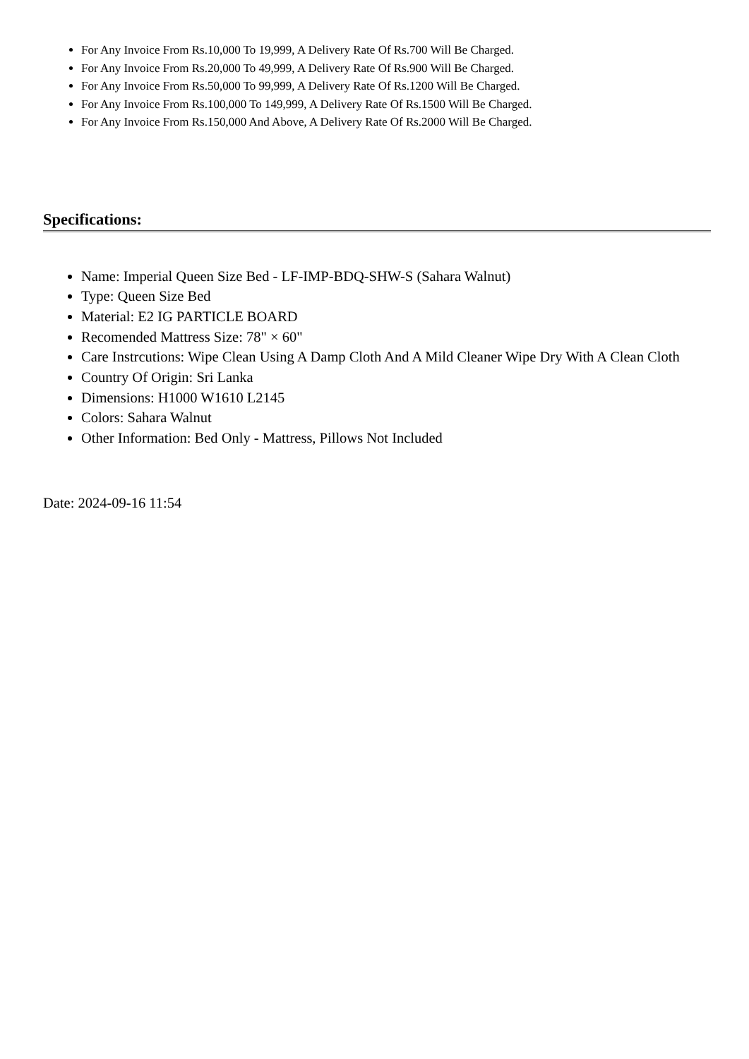For Any Invoice From Rs.10,000 To 19,999, A Delivery Rate Of Rs.700 Will Be Charged.
For Any Invoice From Rs.20,000 To 49,999, A Delivery Rate Of Rs.900 Will Be Charged.
For Any Invoice From Rs.50,000 To 99,999, A Delivery Rate Of Rs.1200 Will Be Charged.
For Any Invoice From Rs.100,000 To 149,999, A Delivery Rate Of Rs.1500 Will Be Charged.
For Any Invoice From Rs.150,000 And Above, A Delivery Rate Of Rs.2000 Will Be Charged.
Specifications:
Name: Imperial Queen Size Bed - LF-IMP-BDQ-SHW-S (Sahara Walnut)
Type: Queen Size Bed
Material: E2 IG PARTICLE BOARD
Recomended Mattress Size: 78" × 60"
Care Instrcutions: Wipe Clean Using A Damp Cloth And A Mild Cleaner Wipe Dry With A Clean Cloth
Country Of Origin: Sri Lanka
Dimensions: H1000 W1610 L2145
Colors: Sahara Walnut
Other Information: Bed Only - Mattress, Pillows Not Included
Date: 2024-09-16 11:54